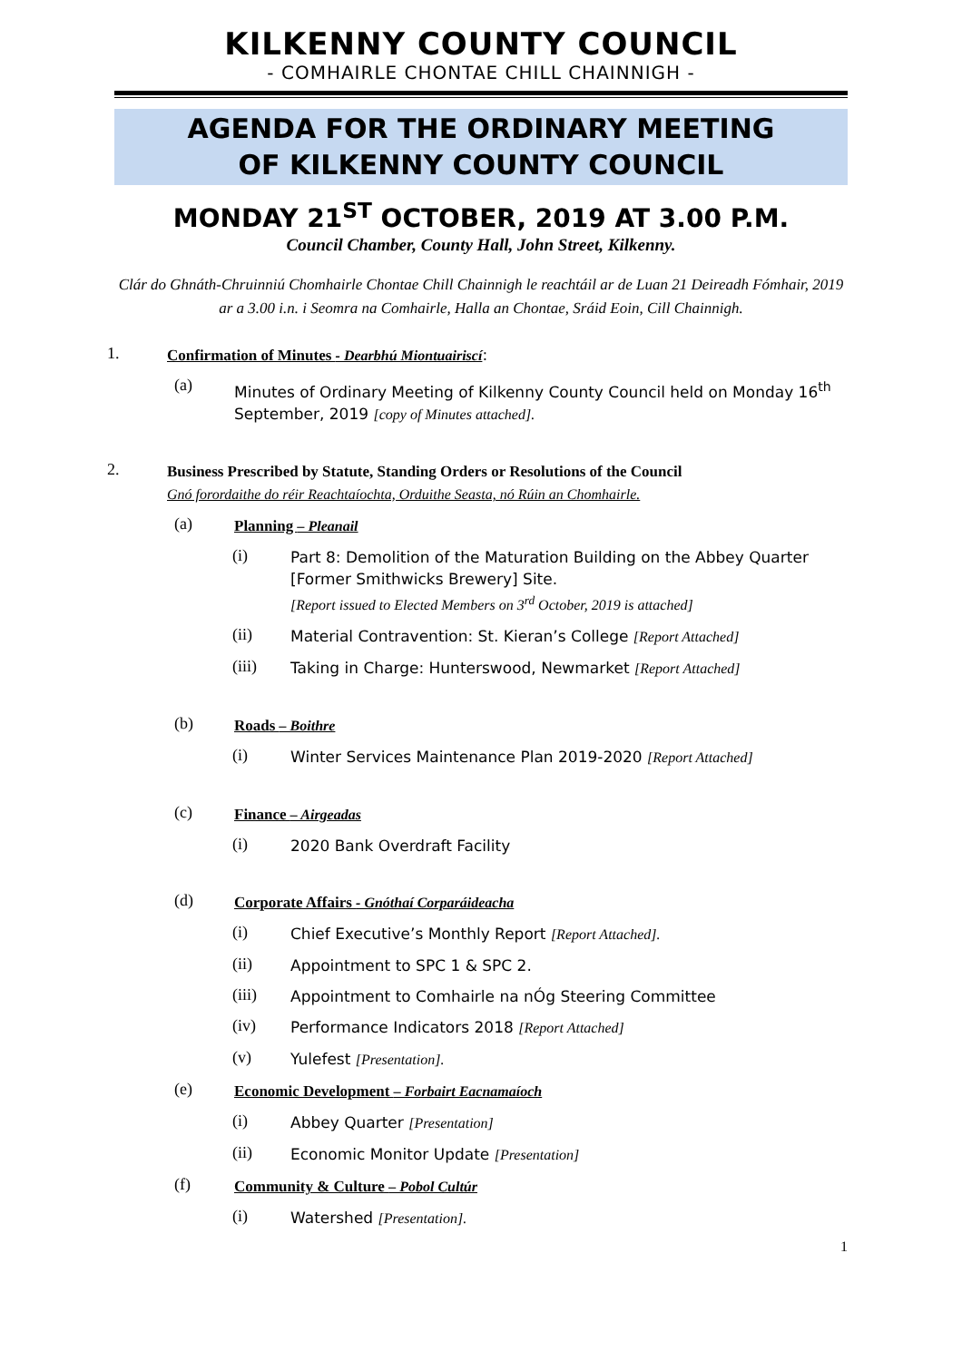KILKENNY COUNTY COUNCIL
- COMHAIRLE CHONTAE CHILL CHAINNIGH -
AGENDA FOR THE ORDINARY MEETING
OF KILKENNY COUNTY COUNCIL
MONDAY 21<sup>ST</sup> OCTOBER, 2019 AT 3.00 P.M.
Council Chamber, County Hall, John Street, Kilkenny.
Clár do Ghnáth-Chruinniú Chomhairle Chontae Chill Chainnigh le reachtáil ar de Luan 21 Deireadh Fómhair, 2019 ar a 3.00 i.n. i Seomra na Comhairle, Halla an Chontae, Sráid Eoin, Cill Chainnigh.
1. Confirmation of Minutes - Dearbhú Miontuairiscí:
(a) Minutes of Ordinary Meeting of Kilkenny County Council held on Monday 16<sup>th</sup> September, 2019 [copy of Minutes attached].
2. Business Prescribed by Statute, Standing Orders or Resolutions of the Council
Gnó forordaithe do réir Reachtaíochta, Orduithe Seasta, nó Rúin an Chomhairle.
(a) Planning – Pleanail
(i) Part 8: Demolition of the Maturation Building on the Abbey Quarter [Former Smithwicks Brewery] Site.
[Report issued to Elected Members on 3<sup>rd</sup> October, 2019 is attached]
(ii) Material Contravention: St. Kieran’s College [Report Attached]
(iii) Taking in Charge: Hunterswood, Newmarket [Report Attached]
(b) Roads – Boithre
(i) Winter Services Maintenance Plan 2019-2020 [Report Attached]
(c) Finance – Airgeadas
(i) 2020 Bank Overdraft Facility
(d) Corporate Affairs - Gnóthaí Corparáideacha
(i) Chief Executive’s Monthly Report [Report Attached].
(ii) Appointment to SPC 1 & SPC 2.
(iii) Appointment to Comhairle na nÓg Steering Committee
(iv) Performance Indicators 2018 [Report Attached]
(v) Yulefest [Presentation].
(e) Economic Development – Forbairt Eacnamaíoch
(i) Abbey Quarter [Presentation]
(ii) Economic Monitor Update [Presentation]
(f) Community & Culture – Pobol Cultúr
(i) Watershed [Presentation].
1